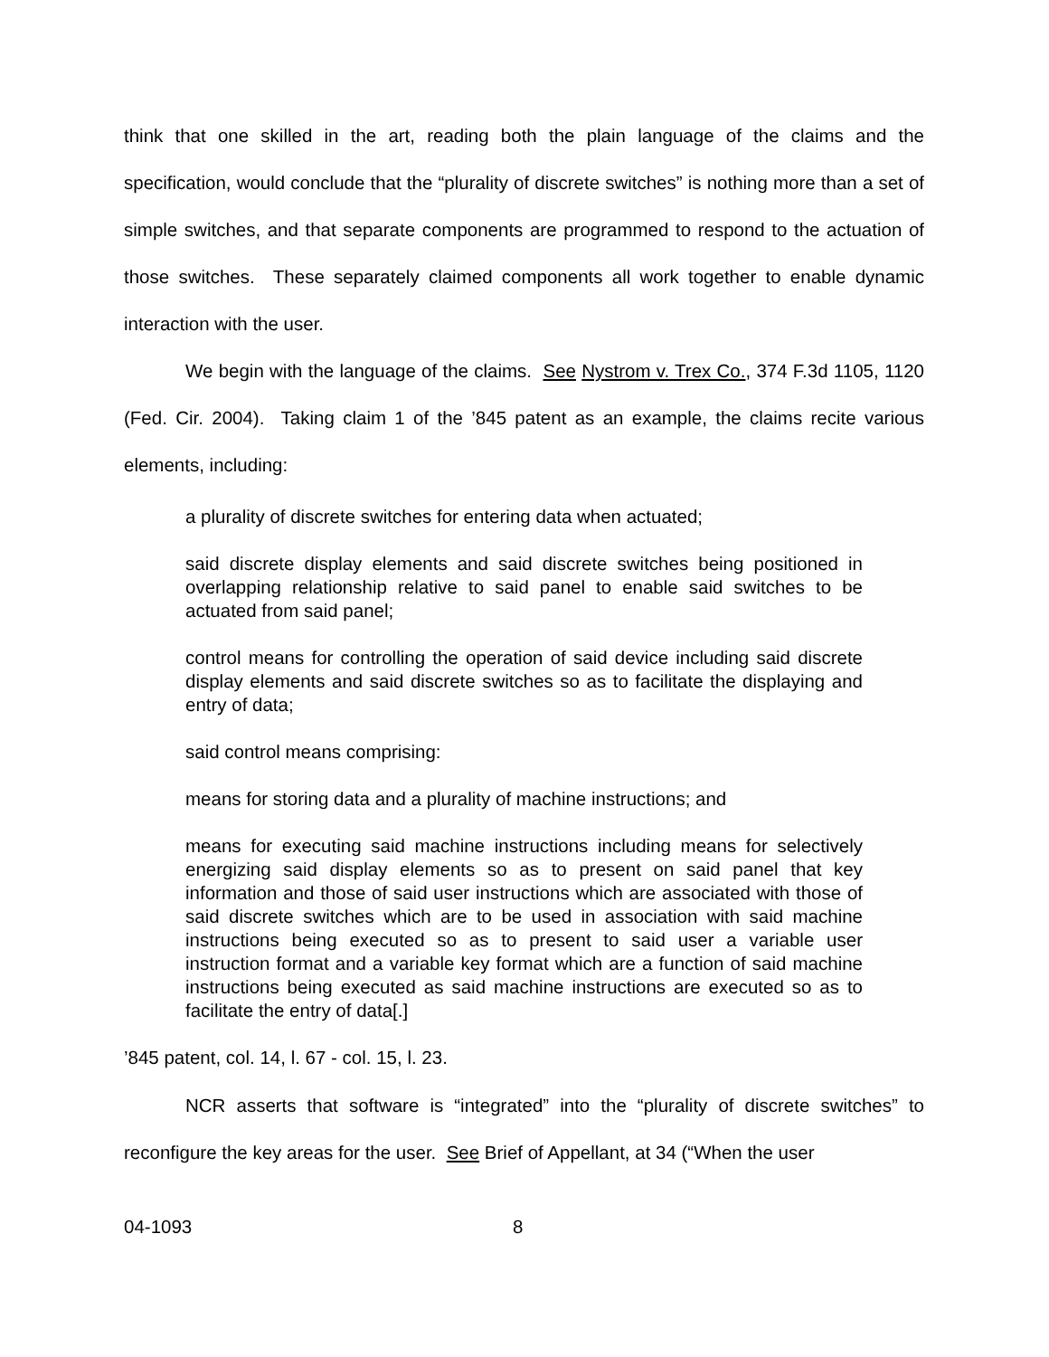think that one skilled in the art, reading both the plain language of the claims and the specification, would conclude that the “plurality of discrete switches” is nothing more than a set of simple switches, and that separate components are programmed to respond to the actuation of those switches. These separately claimed components all work together to enable dynamic interaction with the user.
We begin with the language of the claims. See Nystrom v. Trex Co., 374 F.3d 1105, 1120 (Fed. Cir. 2004). Taking claim 1 of the ’845 patent as an example, the claims recite various elements, including:
a plurality of discrete switches for entering data when actuated;
said discrete display elements and said discrete switches being positioned in overlapping relationship relative to said panel to enable said switches to be actuated from said panel;
control means for controlling the operation of said device including said discrete display elements and said discrete switches so as to facilitate the displaying and entry of data;
said control means comprising:
means for storing data and a plurality of machine instructions; and
means for executing said machine instructions including means for selectively energizing said display elements so as to present on said panel that key information and those of said user instructions which are associated with those of said discrete switches which are to be used in association with said machine instructions being executed so as to present to said user a variable user instruction format and a variable key format which are a function of said machine instructions being executed as said machine instructions are executed so as to facilitate the entry of data[.]
’845 patent, col. 14, l. 67 - col. 15, l. 23.
NCR asserts that software is “integrated” into the “plurality of discrete switches” to reconfigure the key areas for the user. See Brief of Appellant, at 34 (“When the user
04-1093 8